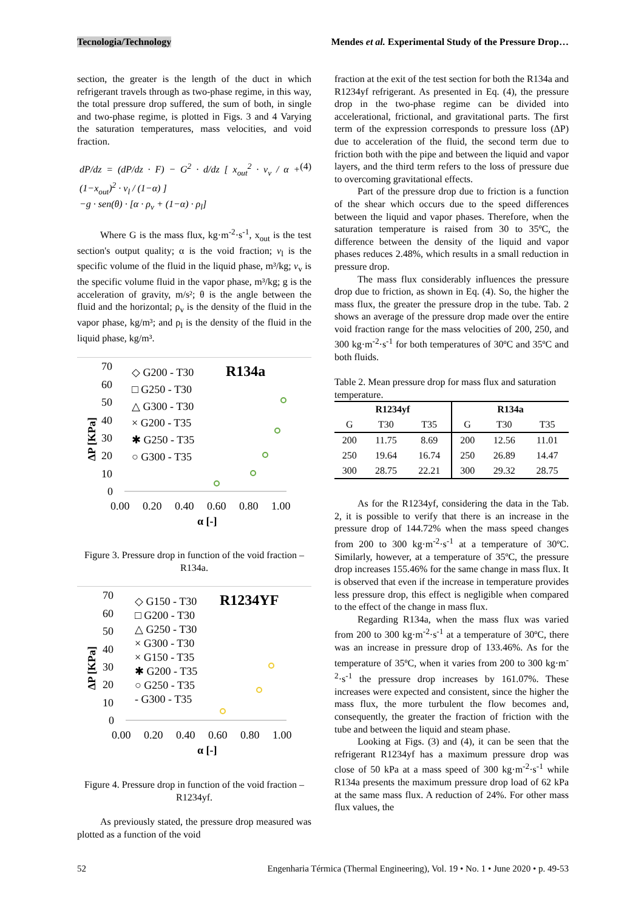Tecnologia/Technology Mendes et al. Experimental Study of the Pressure Drop…
section, the greater is the length of the duct in which refrigerant travels through as two-phase regime, in this way, the total pressure drop suffered, the sum of both, in single and two-phase regime, is plotted in Figs. 3 and 4 Varying the saturation temperatures, mass velocities, and void fraction.
dP/dz = (dP/dz · F) − G<sup>2</sup> · d/dz [ x<sub>out</sub><sup>2</sup> · v<sub>v</sub> / α + (1−x<sub>out</sub>)<sup>2</sup> · v<sub>l</sub> / (1−α) ]
−g · sen(θ) · [α · ρ<sub>v</sub> + (1−α) · ρ<sub>l</sub>] (4)
Where G is the mass flux, kg·m<sup>-2</sup>·s<sup>-1</sup>, x<sub>out</sub> is the test section's output quality; α is the void fraction; v<sub>l</sub> is the specific volume of the fluid in the liquid phase, m³/kg; v<sub>v</sub> is the specific volume fluid in the vapor phase, m³/kg; g is the acceleration of gravity, m/s²; θ is the angle between the fluid and the horizontal; ρ<sub>v</sub> is the density of the fluid in the vapor phase, kg/m³; and ρ<sub>l</sub> is the density of the fluid in the liquid phase, kg/m³.
ΔP [KPa]
70
60
50
40
30
20
10
0
0.00
0.20
0.40
0.60
0.80
1.00
α [-]
◇ G200 - T30
□ G250 - T30
△ G300 - T30
× G200 - T35
✱ G250 - T35
○ G300 - T35
R134a
Figure 3. Pressure drop in function of the void fraction – R134a.
ΔP [KPa]
70
60
50
40
30
20
10
0
0.00
0.20
0.40
0.60
0.80
1.00
α [-]
◇ G150 - T30
□ G200 - T30
△ G250 - T30
× G300 - T30
× G150 - T35
✱ G200 - T35
○ G250 - T35
- G300 - T35
R1234YF
Figure 4. Pressure drop in function of the void fraction – R1234yf.
As previously stated, the pressure drop measured was plotted as a function of the void
fraction at the exit of the test section for both the R134a and R1234yf refrigerant. As presented in Eq. (4), the pressure drop in the two-phase regime can be divided into accelerational, frictional, and gravitational parts. The first term of the expression corresponds to pressure loss (ΔP) due to acceleration of the fluid, the second term due to friction both with the pipe and between the liquid and vapor layers, and the third term refers to the loss of pressure due to overcoming gravitational effects.
Part of the pressure drop due to friction is a function of the shear which occurs due to the speed differences between the liquid and vapor phases. Therefore, when the saturation temperature is raised from 30 to 35ºC, the difference between the density of the liquid and vapor phases reduces 2.48%, which results in a small reduction in pressure drop.
The mass flux considerably influences the pressure drop due to friction, as shown in Eq. (4). So, the higher the mass flux, the greater the pressure drop in the tube. Tab. 2 shows an average of the pressure drop made over the entire void fraction range for the mass velocities of 200, 250, and 300 kg·m<sup>-2</sup>·s<sup>-1</sup> for both temperatures of 30ºC and 35ºC and both fluids.
Table 2. Mean pressure drop for mass flux and saturation temperature.
| R1234yf | | | R134a | | |
| --- | --- | --- | --- | --- | --- |
| G | T30 | T35 | G | T30 | T35 |
| 200 | 11.75 | 8.69 | 200 | 12.56 | 11.01 |
| 250 | 19.64 | 16.74 | 250 | 26.89 | 14.47 |
| 300 | 28.75 | 22.21 | 300 | 29.32 | 28.75 |
As for the R1234yf, considering the data in the Tab. 2, it is possible to verify that there is an increase in the pressure drop of 144.72% when the mass speed changes from 200 to 300 kg·m<sup>-2</sup>·s<sup>-1</sup> at a temperature of 30ºC. Similarly, however, at a temperature of 35ºC, the pressure drop increases 155.46% for the same change in mass flux. It is observed that even if the increase in temperature provides less pressure drop, this effect is negligible when compared to the effect of the change in mass flux.
Regarding R134a, when the mass flux was varied from 200 to 300 kg·m<sup>-2</sup>·s<sup>-1</sup> at a temperature of 30ºC, there was an increase in pressure drop of 133.46%. As for the temperature of 35ºC, when it varies from 200 to 300 kg·m<sup>-2</sup>·s<sup>-1</sup> the pressure drop increases by 161.07%. These increases were expected and consistent, since the higher the mass flux, the more turbulent the flow becomes and, consequently, the greater the fraction of friction with the tube and between the liquid and steam phase.
Looking at Figs. (3) and (4), it can be seen that the refrigerant R1234yf has a maximum pressure drop was close of 50 kPa at a mass speed of 300 kg·m<sup>-2</sup>·s<sup>-1</sup> while R134a presents the maximum pressure drop load of 62 kPa at the same mass flux. A reduction of 24%. For other mass flux values, the
52 Engenharia Térmica (Thermal Engineering), Vol. 19 • No. 1 • June 2020 • p. 49-53